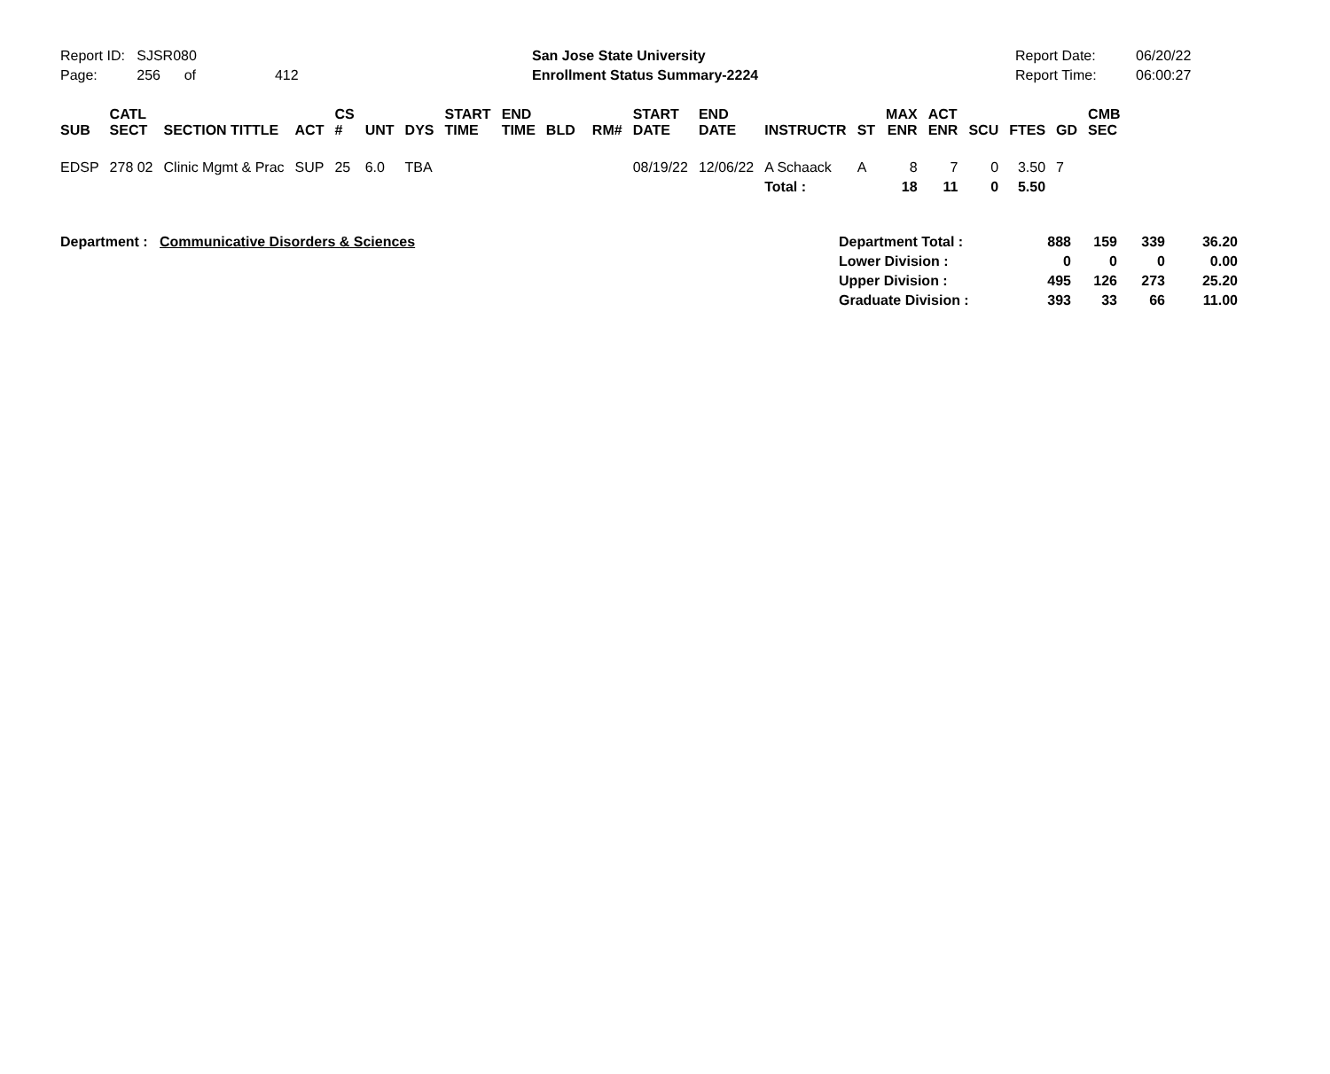Report ID: SJSR080
Page: 256 of 412
San Jose State University
Enrollment Status Summary-2224
Report Date:
Report Time:
06/20/22
06:00:27
| SUB | CATL SECT | SECTION TITTLE | ACT | CS # | UNT | DYS | START TIME | END TIME | BLD | RM# | START DATE | END DATE | INSTRUCTR | ST | MAX ENR | ACT ENR | SCU | FTES | GD | CMB SEC |
| --- | --- | --- | --- | --- | --- | --- | --- | --- | --- | --- | --- | --- | --- | --- | --- | --- | --- | --- | --- | --- |
| EDSP | 278 02 | Clinic Mgmt & Prac | SUP | 25 | 6.0 | TBA | | | | | 08/19/22 | 12/06/22 | A Schaack | A | 8 | 7 | 0 | 3.50 | 7 | |
| | | | | | | | | | | | | | Total : | | 18 | 11 | 0 | 5.50 | | |
| Department : Communicative Disorders & Sciences | Department Total : | 888 | 159 | 339 | 36.20 |
| | Lower Division : | 0 | 0 | 0 | 0.00 |
| | Upper Division : | 495 | 126 | 273 | 25.20 |
| | Graduate Division : | 393 | 33 | 66 | 11.00 |